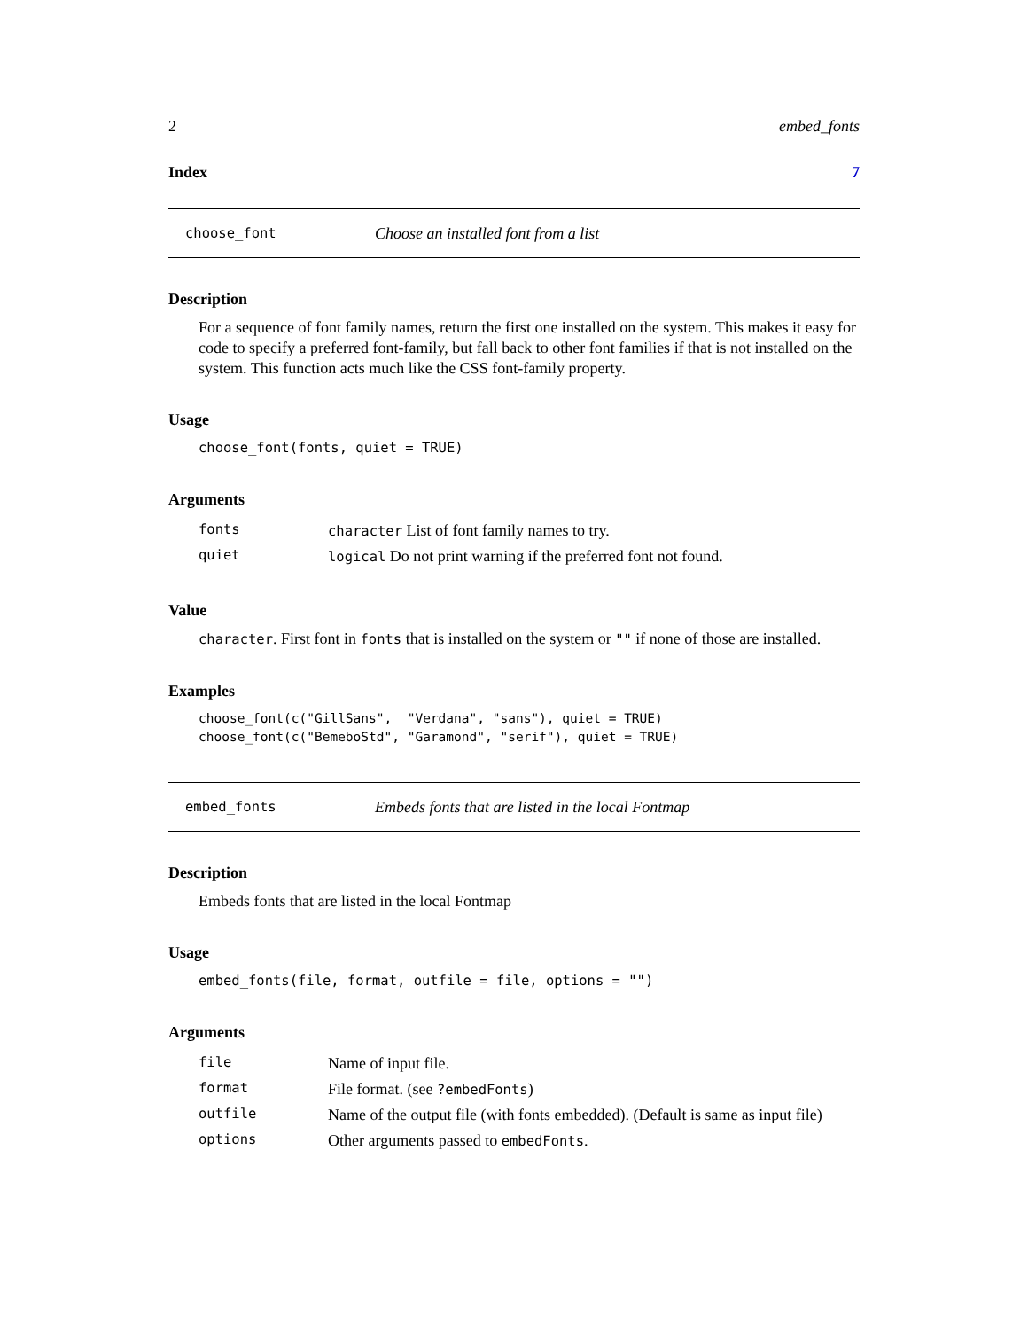2 embed_fonts
Index 7
choose_font Choose an installed font from a list
Description
For a sequence of font family names, return the first one installed on the system. This makes it easy for code to specify a preferred font-family, but fall back to other font families if that is not installed on the system. This function acts much like the CSS font-family property.
Usage
choose_font(fonts, quiet = TRUE)
Arguments
| fonts | character List of font family names to try. |
| quiet | logical Do not print warning if the preferred font not found. |
Value
character. First font in fonts that is installed on the system or "" if none of those are installed.
Examples
choose_font(c("GillSans",  "Verdana", "sans"), quiet = TRUE)
choose_font(c("BemeboStd", "Garamond", "serif"), quiet = TRUE)
embed_fonts Embeds fonts that are listed in the local Fontmap
Description
Embeds fonts that are listed in the local Fontmap
Usage
embed_fonts(file, format, outfile = file, options = "")
Arguments
| file | Name of input file. |
| format | File format. (see ?embedFonts ) |
| outfile | Name of the output file (with fonts embedded). (Default is same as input file) |
| options | Other arguments passed to embedFonts . |